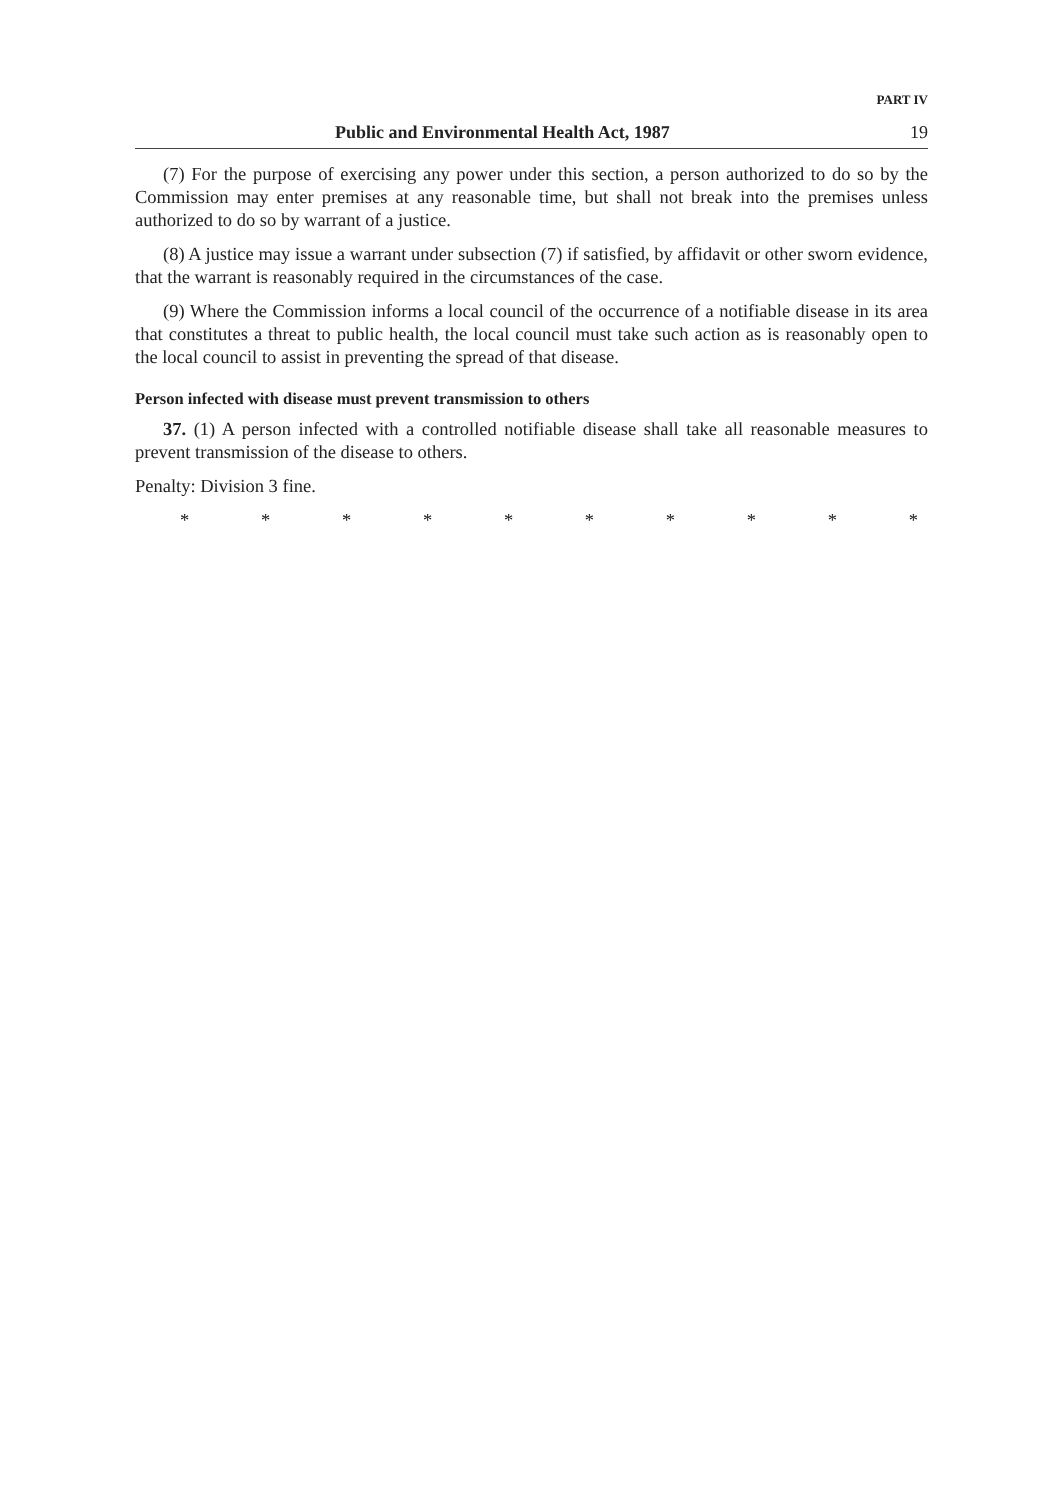PART IV
Public and Environmental Health Act, 1987 19
(7) For the purpose of exercising any power under this section, a person authorized to do so by the Commission may enter premises at any reasonable time, but shall not break into the premises unless authorized to do so by warrant of a justice.
(8) A justice may issue a warrant under subsection (7) if satisfied, by affidavit or other sworn evidence, that the warrant is reasonably required in the circumstances of the case.
(9) Where the Commission informs a local council of the occurrence of a notifiable disease in its area that constitutes a threat to public health, the local council must take such action as is reasonably open to the local council to assist in preventing the spread of that disease.
Person infected with disease must prevent transmission to others
37. (1) A person infected with a controlled notifiable disease shall take all reasonable measures to prevent transmission of the disease to others.
Penalty: Division 3 fine.
* * * * * * * * * *